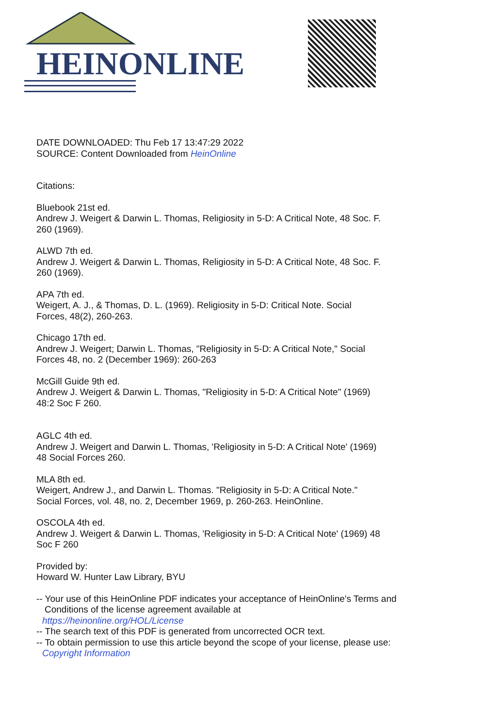HEINONLINE
DATE DOWNLOADED: Thu Feb 17 13:47:29 2022
SOURCE: Content Downloaded from HeinOnline
Citations:
Bluebook 21st ed.
Andrew J. Weigert & Darwin L. Thomas, Religiosity in 5-D: A Critical Note, 48 Soc. F.
260 (1969).
ALWD 7th ed.
Andrew J. Weigert & Darwin L. Thomas, Religiosity in 5-D: A Critical Note, 48 Soc. F.
260 (1969).
APA 7th ed.
Weigert, A. J., & Thomas, D. L. (1969). Religiosity in 5-D: Critical Note. Social
Forces, 48(2), 260-263.
Chicago 17th ed.
Andrew J. Weigert; Darwin L. Thomas, "Religiosity in 5-D: A Critical Note," Social
Forces 48, no. 2 (December 1969): 260-263
McGill Guide 9th ed.
Andrew J. Weigert & Darwin L. Thomas, "Religiosity in 5-D: A Critical Note" (1969)
48:2 Soc F 260.
AGLC 4th ed.
Andrew J. Weigert and Darwin L. Thomas, 'Religiosity in 5-D: A Critical Note' (1969)
48 Social Forces 260.
MLA 8th ed.
Weigert, Andrew J., and Darwin L. Thomas. "Religiosity in 5-D: A Critical Note."
Social Forces, vol. 48, no. 2, December 1969, p. 260-263. HeinOnline.
OSCOLA 4th ed.
Andrew J. Weigert & Darwin L. Thomas, 'Religiosity in 5-D: A Critical Note' (1969) 48
Soc F 260
Provided by:
Howard W. Hunter Law Library, BYU
-- Your use of this HeinOnline PDF indicates your acceptance of HeinOnline's Terms and
Conditions of the license agreement available at
https://heinonline.org/HOL/License
-- The search text of this PDF is generated from uncorrected OCR text.
-- To obtain permission to use this article beyond the scope of your license, please use:
Copyright Information